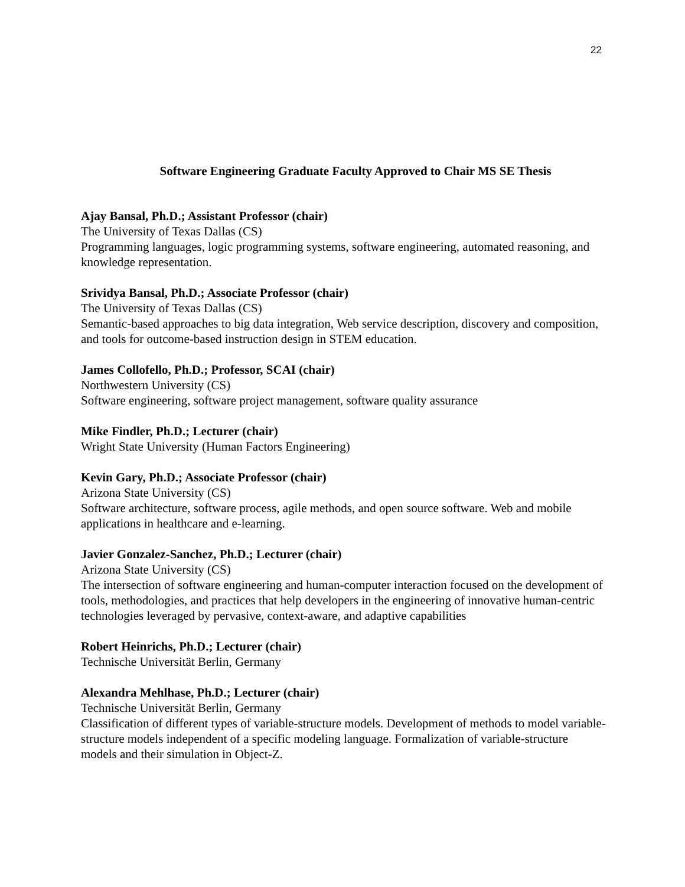22
Software Engineering Graduate Faculty Approved to Chair MS SE Thesis
Ajay Bansal, Ph.D.; Assistant Professor (chair)
The University of Texas Dallas (CS)
Programming languages, logic programming systems, software engineering, automated reasoning, and knowledge representation.
Srividya Bansal, Ph.D.; Associate Professor (chair)
The University of Texas Dallas (CS)
Semantic-based approaches to big data integration, Web service description, discovery and composition, and tools for outcome-based instruction design in STEM education.
James Collofello, Ph.D.; Professor, SCAI (chair)
Northwestern University (CS)
Software engineering, software project management, software quality assurance
Mike Findler, Ph.D.; Lecturer (chair)
Wright State University (Human Factors Engineering)
Kevin Gary, Ph.D.; Associate Professor (chair)
Arizona State University (CS)
Software architecture, software process, agile methods, and open source software. Web and mobile applications in healthcare and e-learning.
Javier Gonzalez-Sanchez, Ph.D.; Lecturer (chair)
Arizona State University (CS)
The intersection of software engineering and human-computer interaction focused on the development of tools, methodologies, and practices that help developers in the engineering of innovative human-centric technologies leveraged by pervasive, context-aware, and adaptive capabilities
Robert Heinrichs, Ph.D.; Lecturer (chair)
Technische Universität Berlin, Germany
Alexandra Mehlhase, Ph.D.; Lecturer (chair)
Technische Universität Berlin, Germany
Classification of different types of variable-structure models. Development of methods to model variable-structure models independent of a specific modeling language. Formalization of variable-structure models and their simulation in Object-Z.